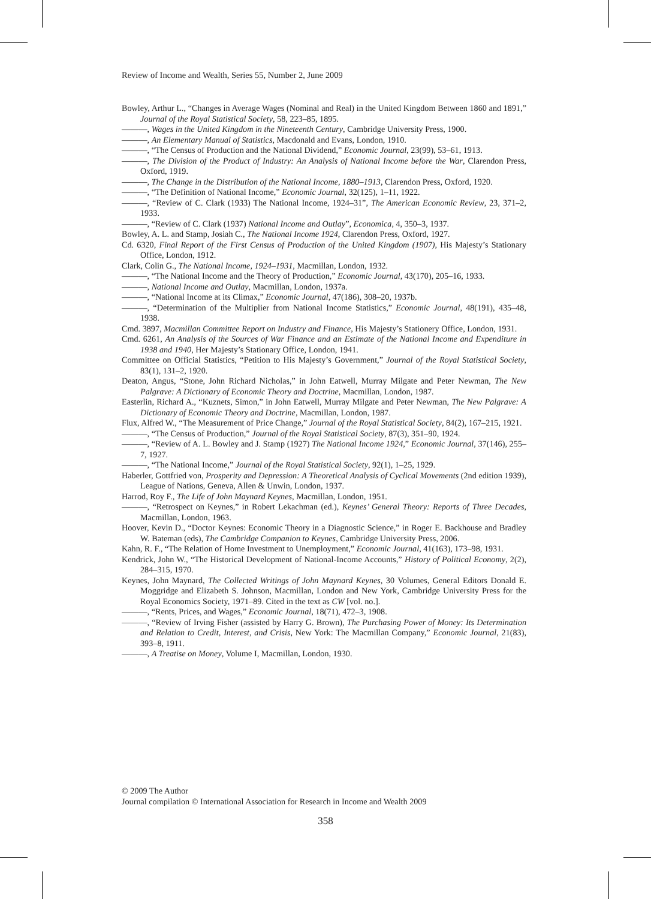Review of Income and Wealth, Series 55, Number 2, June 2009
Bowley, Arthur L., “Changes in Average Wages (Nominal and Real) in the United Kingdom Between 1860 and 1891,” Journal of the Royal Statistical Society, 58, 223–85, 1895.
———, Wages in the United Kingdom in the Nineteenth Century, Cambridge University Press, 1900.
———, An Elementary Manual of Statistics, Macdonald and Evans, London, 1910.
———, “The Census of Production and the National Dividend,” Economic Journal, 23(99), 53–61, 1913.
———, The Division of the Product of Industry: An Analysis of National Income before the War, Clarendon Press, Oxford, 1919.
———, The Change in the Distribution of the National Income, 1880–1913, Clarendon Press, Oxford, 1920.
———, “The Definition of National Income,” Economic Journal, 32(125), 1–11, 1922.
———, “Review of C. Clark (1933) The National Income, 1924–31”, The American Economic Review, 23, 371–2, 1933.
———, “Review of C. Clark (1937) National Income and Outlay”, Economica, 4, 350–3, 1937.
Bowley, A. L. and Stamp, Josiah C., The National Income 1924, Clarendon Press, Oxford, 1927.
Cd. 6320, Final Report of the First Census of Production of the United Kingdom (1907), His Majesty’s Stationary Office, London, 1912.
Clark, Colin G., The National Income, 1924–1931, Macmillan, London, 1932.
———, “The National Income and the Theory of Production,” Economic Journal, 43(170), 205–16, 1933.
———, National Income and Outlay, Macmillan, London, 1937a.
———, “National Income at its Climax,” Economic Journal, 47(186), 308–20, 1937b.
———, “Determination of the Multiplier from National Income Statistics,” Economic Journal, 48(191), 435–48, 1938.
Cmd. 3897, Macmillan Committee Report on Industry and Finance, His Majesty’s Stationery Office, London, 1931.
Cmd. 6261, An Analysis of the Sources of War Finance and an Estimate of the National Income and Expenditure in 1938 and 1940, Her Majesty’s Stationary Office, London, 1941.
Committee on Official Statistics, “Petition to His Majesty’s Government,” Journal of the Royal Statistical Society, 83(1), 131–2, 1920.
Deaton, Angus, “Stone, John Richard Nicholas,” in John Eatwell, Murray Milgate and Peter Newman, The New Palgrave: A Dictionary of Economic Theory and Doctrine, Macmillan, London, 1987.
Easterlin, Richard A., “Kuznets, Simon,” in John Eatwell, Murray Milgate and Peter Newman, The New Palgrave: A Dictionary of Economic Theory and Doctrine, Macmillan, London, 1987.
Flux, Alfred W., “The Measurement of Price Change,” Journal of the Royal Statistical Society, 84(2), 167–215, 1921.
———, “The Census of Production,” Journal of the Royal Statistical Society, 87(3), 351–90, 1924.
———, “Review of A. L. Bowley and J. Stamp (1927) The National Income 1924,” Economic Journal, 37(146), 255–7, 1927.
———, “The National Income,” Journal of the Royal Statistical Society, 92(1), 1–25, 1929.
Haberler, Gottfried von, Prosperity and Depression: A Theoretical Analysis of Cyclical Movements (2nd edition 1939), League of Nations, Geneva, Allen & Unwin, London, 1937.
Harrod, Roy F., The Life of John Maynard Keynes, Macmillan, London, 1951.
———, “Retrospect on Keynes,” in Robert Lekachman (ed.), Keynes’ General Theory: Reports of Three Decades, Macmillan, London, 1963.
Hoover, Kevin D., “Doctor Keynes: Economic Theory in a Diagnostic Science,” in Roger E. Backhouse and Bradley W. Bateman (eds), The Cambridge Companion to Keynes, Cambridge University Press, 2006.
Kahn, R. F., “The Relation of Home Investment to Unemployment,” Economic Journal, 41(163), 173–98, 1931.
Kendrick, John W., “The Historical Development of National-Income Accounts,” History of Political Economy, 2(2), 284–315, 1970.
Keynes, John Maynard, The Collected Writings of John Maynard Keynes, 30 Volumes, General Editors Donald E. Moggridge and Elizabeth S. Johnson, Macmillan, London and New York, Cambridge University Press for the Royal Economics Society, 1971–89. Cited in the text as CW [vol. no.].
———, “Rents, Prices, and Wages,” Economic Journal, 18(71), 472–3, 1908.
———, “Review of Irving Fisher (assisted by Harry G. Brown), The Purchasing Power of Money: Its Determination and Relation to Credit, Interest, and Crisis, New York: The Macmillan Company,” Economic Journal, 21(83), 393–8, 1911.
———, A Treatise on Money, Volume I, Macmillan, London, 1930.
© 2009 The Author
Journal compilation © International Association for Research in Income and Wealth 2009
358